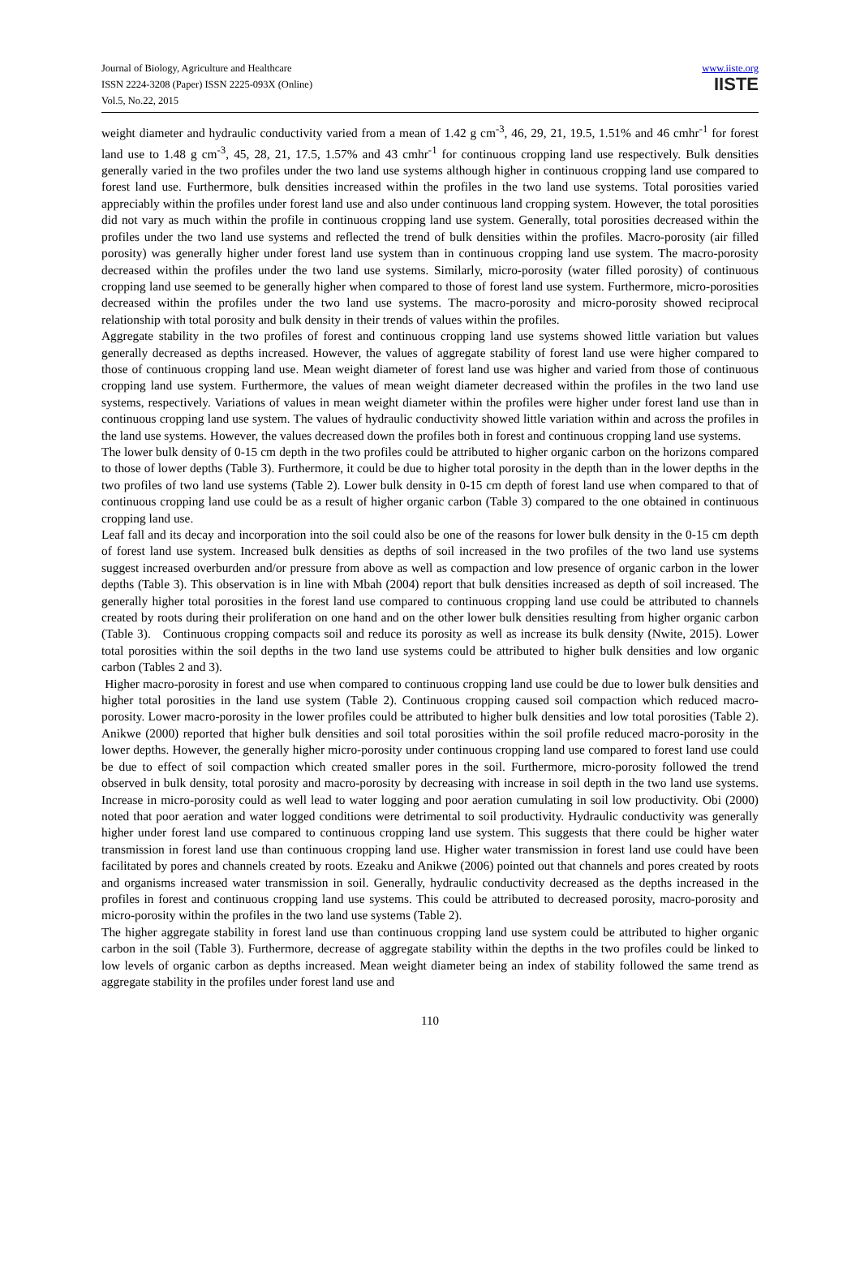Journal of Biology, Agriculture and Healthcare
ISSN 2224-3208 (Paper) ISSN 2225-093X (Online)
Vol.5, No.22, 2015
www.iiste.org
IISTE
weight diameter and hydraulic conductivity varied from a mean of 1.42 g cm<sup>-3</sup>, 46, 29, 21, 19.5, 1.51% and 46 cmhr<sup>-1</sup> for forest land use to 1.48 g cm<sup>-3</sup>, 45, 28, 21, 17.5, 1.57% and 43 cmhr<sup>-1</sup> for continuous cropping land use respectively. Bulk densities generally varied in the two profiles under the two land use systems although higher in continuous cropping land use compared to forest land use. Furthermore, bulk densities increased within the profiles in the two land use systems. Total porosities varied appreciably within the profiles under forest land use and also under continuous land cropping system. However, the total porosities did not vary as much within the profile in continuous cropping land use system. Generally, total porosities decreased within the profiles under the two land use systems and reflected the trend of bulk densities within the profiles. Macro-porosity (air filled porosity) was generally higher under forest land use system than in continuous cropping land use system. The macro-porosity decreased within the profiles under the two land use systems. Similarly, micro-porosity (water filled porosity) of continuous cropping land use seemed to be generally higher when compared to those of forest land use system. Furthermore, micro-porosities decreased within the profiles under the two land use systems. The macro-porosity and micro-porosity showed reciprocal relationship with total porosity and bulk density in their trends of values within the profiles.
Aggregate stability in the two profiles of forest and continuous cropping land use systems showed little variation but values generally decreased as depths increased. However, the values of aggregate stability of forest land use were higher compared to those of continuous cropping land use. Mean weight diameter of forest land use was higher and varied from those of continuous cropping land use system. Furthermore, the values of mean weight diameter decreased within the profiles in the two land use systems, respectively. Variations of values in mean weight diameter within the profiles were higher under forest land use than in continuous cropping land use system. The values of hydraulic conductivity showed little variation within and across the profiles in the land use systems. However, the values decreased down the profiles both in forest and continuous cropping land use systems.
The lower bulk density of 0-15 cm depth in the two profiles could be attributed to higher organic carbon on the horizons compared to those of lower depths (Table 3). Furthermore, it could be due to higher total porosity in the depth than in the lower depths in the two profiles of two land use systems (Table 2). Lower bulk density in 0-15 cm depth of forest land use when compared to that of continuous cropping land use could be as a result of higher organic carbon (Table 3) compared to the one obtained in continuous cropping land use.
Leaf fall and its decay and incorporation into the soil could also be one of the reasons for lower bulk density in the 0-15 cm depth of forest land use system. Increased bulk densities as depths of soil increased in the two profiles of the two land use systems suggest increased overburden and/or pressure from above as well as compaction and low presence of organic carbon in the lower depths (Table 3). This observation is in line with Mbah (2004) report that bulk densities increased as depth of soil increased. The generally higher total porosities in the forest land use compared to continuous cropping land use could be attributed to channels created by roots during their proliferation on one hand and on the other lower bulk densities resulting from higher organic carbon (Table 3). Continuous cropping compacts soil and reduce its porosity as well as increase its bulk density (Nwite, 2015). Lower total porosities within the soil depths in the two land use systems could be attributed to higher bulk densities and low organic carbon (Tables 2 and 3).
Higher macro-porosity in forest and use when compared to continuous cropping land use could be due to lower bulk densities and higher total porosities in the land use system (Table 2). Continuous cropping caused soil compaction which reduced macro-porosity. Lower macro-porosity in the lower profiles could be attributed to higher bulk densities and low total porosities (Table 2). Anikwe (2000) reported that higher bulk densities and soil total porosities within the soil profile reduced macro-porosity in the lower depths. However, the generally higher micro-porosity under continuous cropping land use compared to forest land use could be due to effect of soil compaction which created smaller pores in the soil. Furthermore, micro-porosity followed the trend observed in bulk density, total porosity and macro-porosity by decreasing with increase in soil depth in the two land use systems. Increase in micro-porosity could as well lead to water logging and poor aeration cumulating in soil low productivity. Obi (2000) noted that poor aeration and water logged conditions were detrimental to soil productivity. Hydraulic conductivity was generally higher under forest land use compared to continuous cropping land use system. This suggests that there could be higher water transmission in forest land use than continuous cropping land use. Higher water transmission in forest land use could have been facilitated by pores and channels created by roots. Ezeaku and Anikwe (2006) pointed out that channels and pores created by roots and organisms increased water transmission in soil. Generally, hydraulic conductivity decreased as the depths increased in the profiles in forest and continuous cropping land use systems. This could be attributed to decreased porosity, macro-porosity and micro-porosity within the profiles in the two land use systems (Table 2).
The higher aggregate stability in forest land use than continuous cropping land use system could be attributed to higher organic carbon in the soil (Table 3). Furthermore, decrease of aggregate stability within the depths in the two profiles could be linked to low levels of organic carbon as depths increased. Mean weight diameter being an index of stability followed the same trend as aggregate stability in the profiles under forest land use and
110